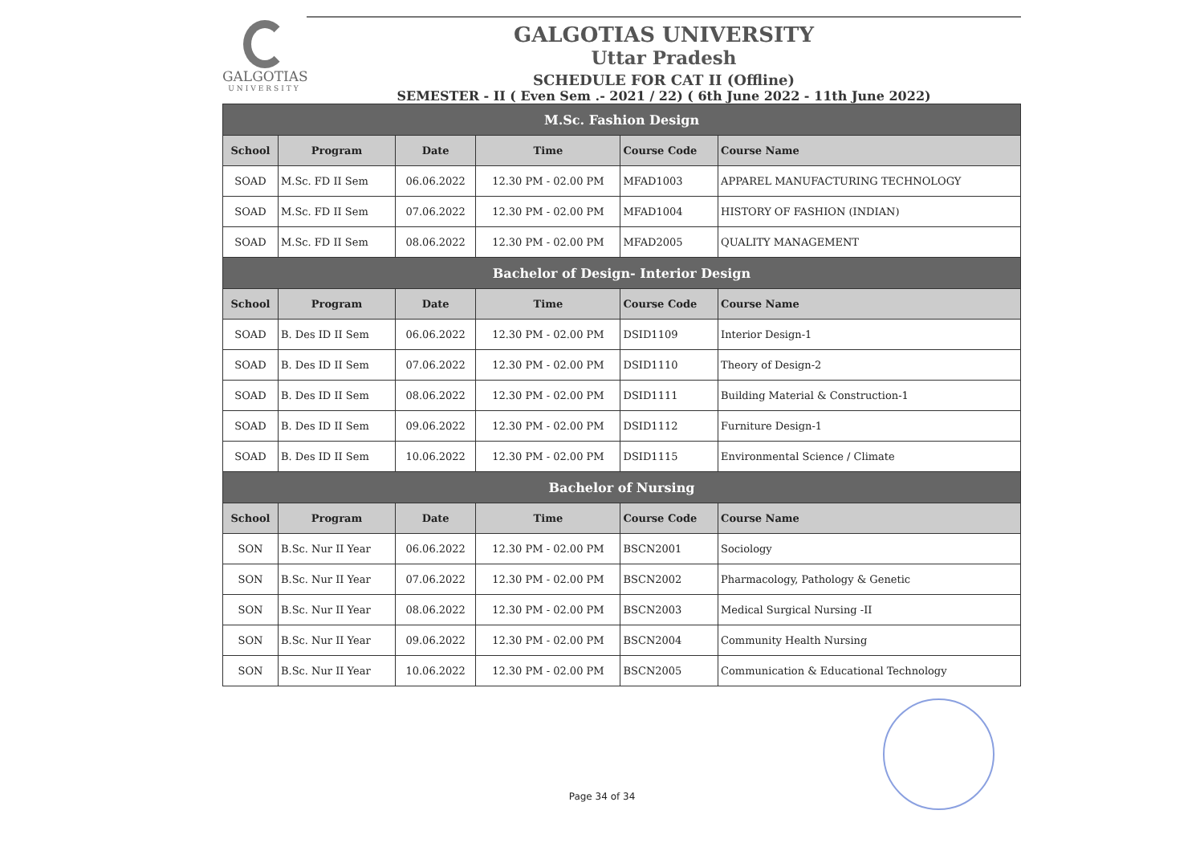GALGOTIAS
UNIVERSITY
GALGOTIAS UNIVERSITY
Uttar Pradesh
SCHEDULE FOR CAT II (Offline)
SEMESTER - II ( Even Sem .- 2021 / 22) ( 6th June 2022 - 11th June 2022)
| M.Sc. Fashion Design | | | | | |
| School | Program | Date | Time | Course Code | Course Name |
| SOAD | M.Sc. FD II Sem | 06.06.2022 | 12.30 PM - 02.00 PM | MFAD1003 | APPAREL MANUFACTURING TECHNOLOGY |
| SOAD | M.Sc. FD II Sem | 07.06.2022 | 12.30 PM - 02.00 PM | MFAD1004 | HISTORY OF FASHION (INDIAN) |
| SOAD | M.Sc. FD II Sem | 08.06.2022 | 12.30 PM - 02.00 PM | MFAD2005 | QUALITY MANAGEMENT |
| Bachelor of Design- Interior Design | | | | | |
| School | Program | Date | Time | Course Code | Course Name |
| SOAD | B. Des ID II Sem | 06.06.2022 | 12.30 PM - 02.00 PM | DSID1109 | Interior Design-1 |
| SOAD | B. Des ID II Sem | 07.06.2022 | 12.30 PM - 02.00 PM | DSID1110 | Theory of Design-2 |
| SOAD | B. Des ID II Sem | 08.06.2022 | 12.30 PM - 02.00 PM | DSID1111 | Building Material & Construction-1 |
| SOAD | B. Des ID II Sem | 09.06.2022 | 12.30 PM - 02.00 PM | DSID1112 | Furniture Design-1 |
| SOAD | B. Des ID II Sem | 10.06.2022 | 12.30 PM - 02.00 PM | DSID1115 | Environmental Science / Climate |
| Bachelor of Nursing | | | | | |
| School | Program | Date | Time | Course Code | Course Name |
| SON | B.Sc. Nur II Year | 06.06.2022 | 12.30 PM - 02.00 PM | BSCN2001 | Sociology |
| SON | B.Sc. Nur II Year | 07.06.2022 | 12.30 PM - 02.00 PM | BSCN2002 | Pharmacology, Pathology & Genetic |
| SON | B.Sc. Nur II Year | 08.06.2022 | 12.30 PM - 02.00 PM | BSCN2003 | Medical Surgical Nursing -II |
| SON | B.Sc. Nur II Year | 09.06.2022 | 12.30 PM - 02.00 PM | BSCN2004 | Community Health Nursing |
| SON | B.Sc. Nur II Year | 10.06.2022 | 12.30 PM - 02.00 PM | BSCN2005 | Communication & Educational Technology |
Page 34 of 34